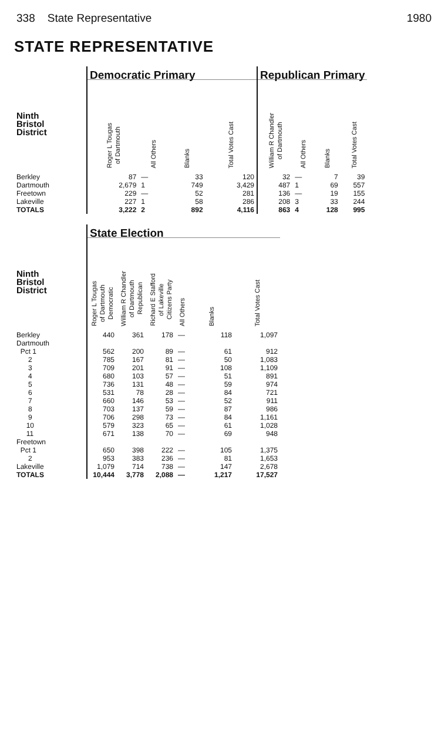338 State Representative 1980
STATE REPRESENTATIVE
| | Democratic Primary | | | | Republican Primary | | | |
| --- | --- | --- | --- | --- | --- | --- | --- | --- |
| Ninth Bristol District | Roger L Tougas of Dartmouth | All Others | Blanks | Total Votes Cast | William R Chandler of Dartmouth | All Others | Blanks | Total Votes Cast |
| Berkley | 87 | — | 33 | 120 | 32 | — | 7 | 39 |
| Dartmouth | 2,679 | 1 | 749 | 3,429 | 487 | 1 | 69 | 557 |
| Freetown | 229 | — | 52 | 281 | 136 | — | 19 | 155 |
| Lakeville | 227 | 1 | 58 | 286 | 208 | 3 | 33 | 244 |
| TOTALS | 3,222 | 2 | 892 | 4,116 | 863 | 4 | 128 | 995 |
| | State Election | | | | | |
| --- | --- | --- | --- | --- | --- | --- |
| Ninth Bristol District | Roger L Tougas of Dartmouth Democratic | William R Chandler of Dartmouth Republican | Richard E Stafford of Lakeville Citizens Party | All Others | Blanks | Total Votes Cast |
| Berkley | 440 | 361 | 178 | — | 118 | 1,097 |
| Dartmouth | | | | | | |
| Pct 1 | 562 | 200 | 89 | — | 61 | 912 |
| 2 | 785 | 167 | 81 | — | 50 | 1,083 |
| 3 | 709 | 201 | 91 | — | 108 | 1,109 |
| 4 | 680 | 103 | 57 | — | 51 | 891 |
| 5 | 736 | 131 | 48 | — | 59 | 974 |
| 6 | 531 | 78 | 28 | — | 84 | 721 |
| 7 | 660 | 146 | 53 | — | 52 | 911 |
| 8 | 703 | 137 | 59 | — | 87 | 986 |
| 9 | 706 | 298 | 73 | — | 84 | 1,161 |
| 10 | 579 | 323 | 65 | — | 61 | 1,028 |
| 11 | 671 | 138 | 70 | — | 69 | 948 |
| Freetown | | | | | | |
| Pct 1 | 650 | 398 | 222 | — | 105 | 1,375 |
| 2 | 953 | 383 | 236 | — | 81 | 1,653 |
| Lakeville | 1,079 | 714 | 738 | — | 147 | 2,678 |
| TOTALS | 10,444 | 3,778 | 2,088 | — | 1,217 | 17,527 |